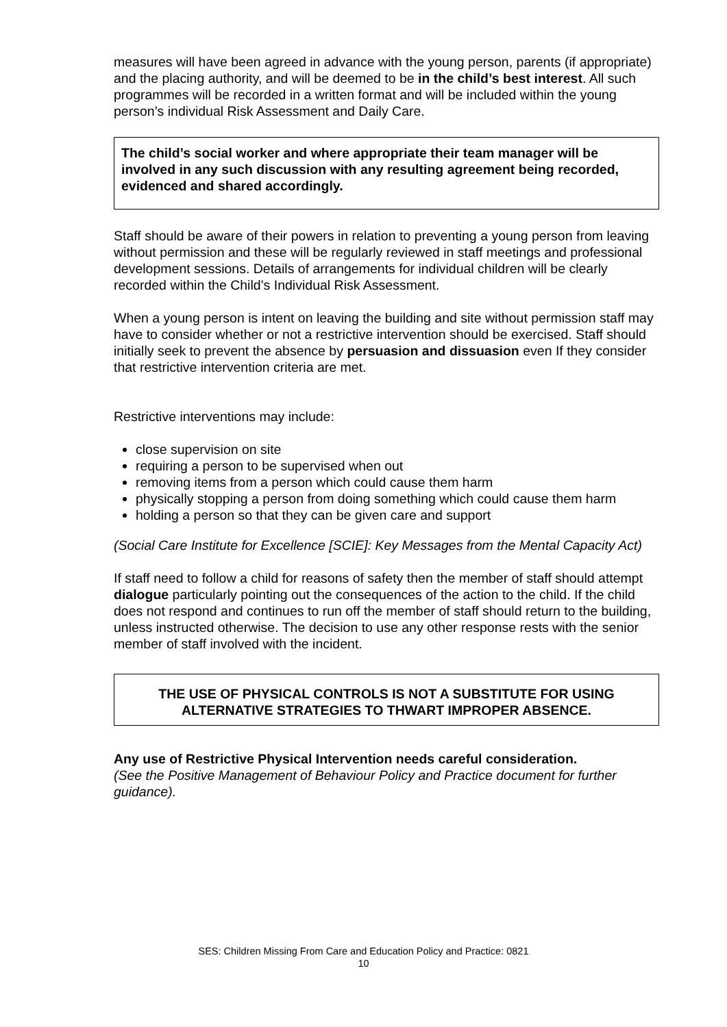measures will have been agreed in advance with the young person, parents (if appropriate) and the placing authority, and will be deemed to be in the child’s best interest. All such programmes will be recorded in a written format and will be included within the young person’s individual Risk Assessment and Daily Care.
The child’s social worker and where appropriate their team manager will be involved in any such discussion with any resulting agreement being recorded, evidenced and shared accordingly.
Staff should be aware of their powers in relation to preventing a young person from leaving without permission and these will be regularly reviewed in staff meetings and professional development sessions. Details of arrangements for individual children will be clearly recorded within the Child’s Individual Risk Assessment.
When a young person is intent on leaving the building and site without permission staff may have to consider whether or not a restrictive intervention should be exercised. Staff should initially seek to prevent the absence by persuasion and dissuasion even If they consider that restrictive intervention criteria are met.
Restrictive interventions may include:
close supervision on site
requiring a person to be supervised when out
removing items from a person which could cause them harm
physically stopping a person from doing something which could cause them harm
holding a person so that they can be given care and support
(Social Care Institute for Excellence [SCIE]: Key Messages from the Mental Capacity Act)
If staff need to follow a child for reasons of safety then the member of staff should attempt dialogue particularly pointing out the consequences of the action to the child. If the child does not respond and continues to run off the member of staff should return to the building, unless instructed otherwise. The decision to use any other response rests with the senior member of staff involved with the incident.
THE USE OF PHYSICAL CONTROLS IS NOT A SUBSTITUTE FOR USING ALTERNATIVE STRATEGIES TO THWART IMPROPER ABSENCE.
Any use of Restrictive Physical Intervention needs careful consideration.
(See the Positive Management of Behaviour Policy and Practice document for further guidance).
SES: Children Missing From Care and Education Policy and Practice: 0821
10